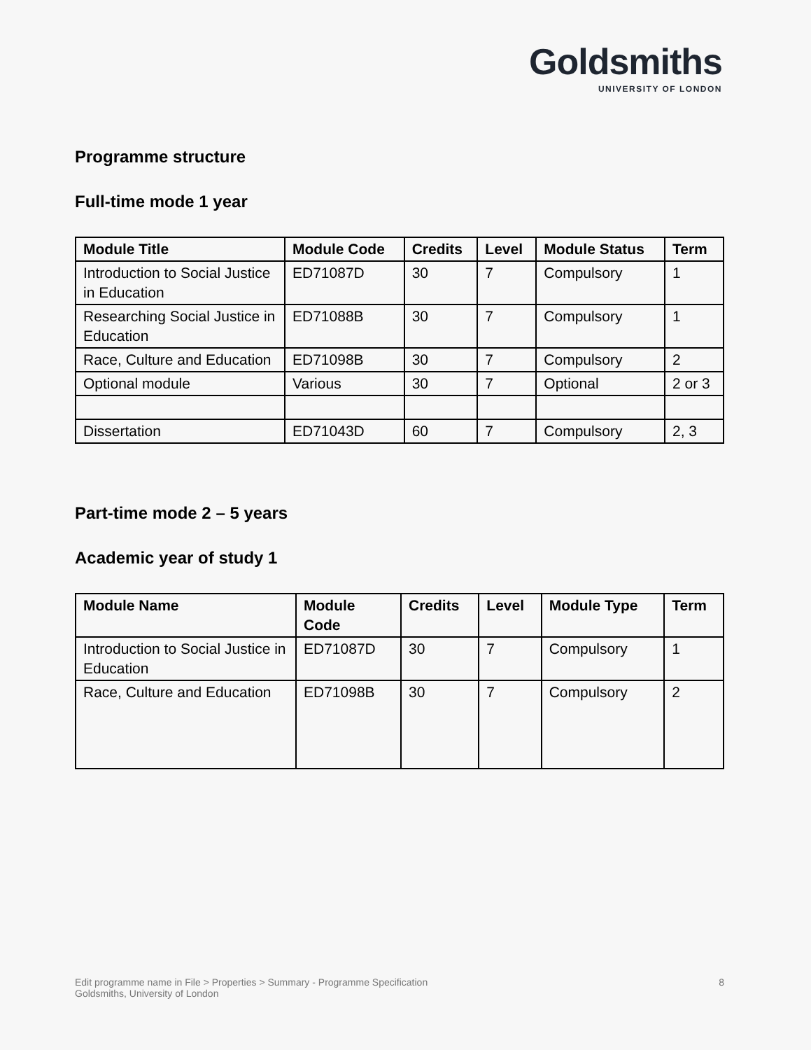Goldsmiths
UNIVERSITY OF LONDON
Programme structure
Full-time mode 1 year
| Module Title | Module Code | Credits | Level | Module Status | Term |
| --- | --- | --- | --- | --- | --- |
| Introduction to Social Justice in Education | ED71087D | 30 | 7 | Compulsory | 1 |
| Researching Social Justice in Education | ED71088B | 30 | 7 | Compulsory | 1 |
| Race, Culture and Education | ED71098B | 30 | 7 | Compulsory | 2 |
| Optional module | Various | 30 | 7 | Optional | 2 or 3 |
| Dissertation | ED71043D | 60 | 7 | Compulsory | 2, 3 |
Part-time mode 2 – 5 years
Academic year of study 1
| Module Name | Module Code | Credits | Level | Module Type | Term |
| --- | --- | --- | --- | --- | --- |
| Introduction to Social Justice in Education | ED71087D | 30 | 7 | Compulsory | 1 |
| Race, Culture and Education | ED71098B | 30 | 7 | Compulsory | 2 |
Edit programme name in File > Properties > Summary - Programme Specification
Goldsmiths, University of London
8